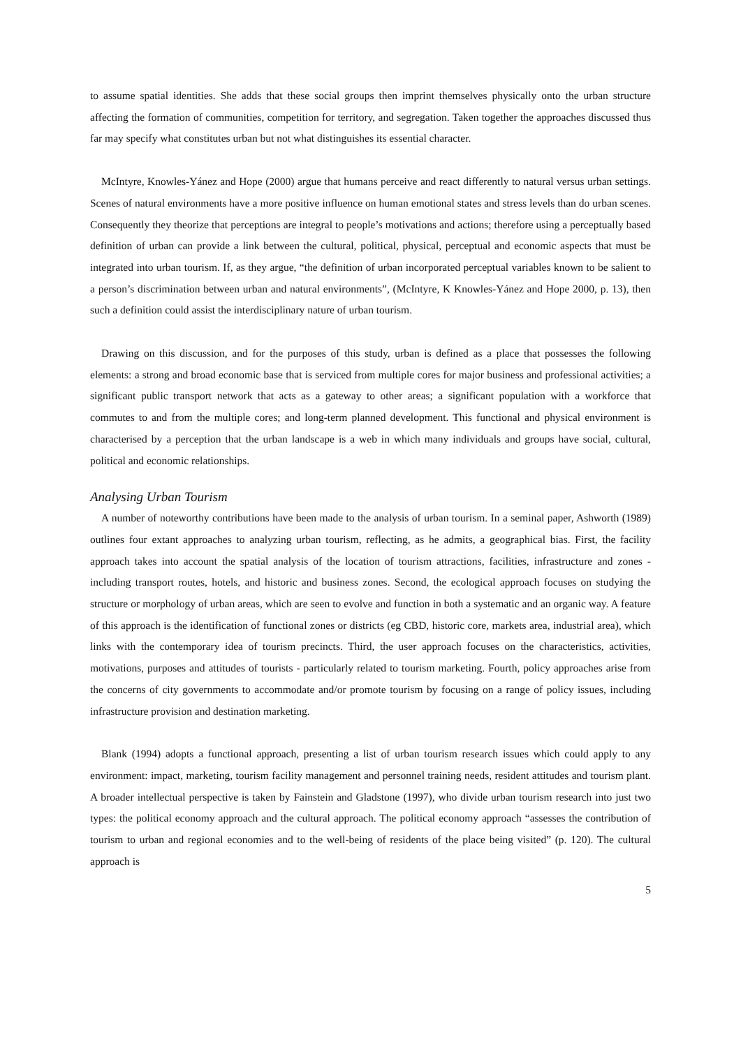to assume spatial identities. She adds that these social groups then imprint themselves physically onto the urban structure affecting the formation of communities, competition for territory, and segregation. Taken together the approaches discussed thus far may specify what constitutes urban but not what distinguishes its essential character.
McIntyre, Knowles-Yánez and Hope (2000) argue that humans perceive and react differently to natural versus urban settings. Scenes of natural environments have a more positive influence on human emotional states and stress levels than do urban scenes. Consequently they theorize that perceptions are integral to people’s motivations and actions; therefore using a perceptually based definition of urban can provide a link between the cultural, political, physical, perceptual and economic aspects that must be integrated into urban tourism. If, as they argue, “the definition of urban incorporated perceptual variables known to be salient to a person’s discrimination between urban and natural environments”, (McIntyre, K Knowles-Yánez and Hope 2000, p. 13), then such a definition could assist the interdisciplinary nature of urban tourism.
Drawing on this discussion, and for the purposes of this study, urban is defined as a place that possesses the following elements: a strong and broad economic base that is serviced from multiple cores for major business and professional activities; a significant public transport network that acts as a gateway to other areas; a significant population with a workforce that commutes to and from the multiple cores; and long-term planned development. This functional and physical environment is characterised by a perception that the urban landscape is a web in which many individuals and groups have social, cultural, political and economic relationships.
Analysing Urban Tourism
A number of noteworthy contributions have been made to the analysis of urban tourism. In a seminal paper, Ashworth (1989) outlines four extant approaches to analyzing urban tourism, reflecting, as he admits, a geographical bias. First, the facility approach takes into account the spatial analysis of the location of tourism attractions, facilities, infrastructure and zones - including transport routes, hotels, and historic and business zones. Second, the ecological approach focuses on studying the structure or morphology of urban areas, which are seen to evolve and function in both a systematic and an organic way. A feature of this approach is the identification of functional zones or districts (eg CBD, historic core, markets area, industrial area), which links with the contemporary idea of tourism precincts. Third, the user approach focuses on the characteristics, activities, motivations, purposes and attitudes of tourists - particularly related to tourism marketing. Fourth, policy approaches arise from the concerns of city governments to accommodate and/or promote tourism by focusing on a range of policy issues, including infrastructure provision and destination marketing.
Blank (1994) adopts a functional approach, presenting a list of urban tourism research issues which could apply to any environment: impact, marketing, tourism facility management and personnel training needs, resident attitudes and tourism plant. A broader intellectual perspective is taken by Fainstein and Gladstone (1997), who divide urban tourism research into just two types: the political economy approach and the cultural approach. The political economy approach “assesses the contribution of tourism to urban and regional economies and to the well-being of residents of the place being visited” (p. 120). The cultural approach is
5